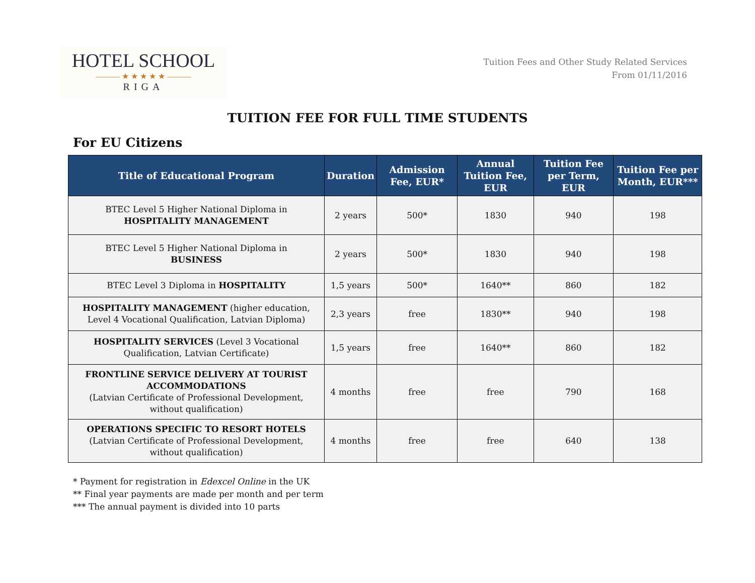HOTEL SCHOOL
——— ★ ★ ★ ★ ★ ———
RIGA
Tuition Fees and Other Study Related Services
From 01/11/2016
TUITION FEE FOR FULL TIME STUDENTS
For EU Citizens
| Title of Educational Program | Duration | Admission Fee, EUR* | Annual Tuition Fee, EUR | Tuition Fee per Term, EUR | Tuition Fee per Month, EUR*** |
| --- | --- | --- | --- | --- | --- |
| BTEC Level 5 Higher National Diploma in HOSPITALITY MANAGEMENT | 2 years | 500* | 1830 | 940 | 198 |
| BTEC Level 5 Higher National Diploma in BUSINESS | 2 years | 500* | 1830 | 940 | 198 |
| BTEC Level 3 Diploma in HOSPITALITY | 1,5 years | 500* | 1640** | 860 | 182 |
| HOSPITALITY MANAGEMENT (higher education, Level 4 Vocational Qualification, Latvian Diploma) | 2,3 years | free | 1830** | 940 | 198 |
| HOSPITALITY SERVICES (Level 3 Vocational Qualification, Latvian Certificate) | 1,5 years | free | 1640** | 860 | 182 |
| FRONTLINE SERVICE DELIVERY AT TOURIST ACCOMMODATIONS (Latvian Certificate of Professional Development, without qualification) | 4 months | free | free | 790 | 168 |
| OPERATIONS SPECIFIC TO RESORT HOTELS (Latvian Certificate of Professional Development, without qualification) | 4 months | free | free | 640 | 138 |
* Payment for registration in Edexcel Online in the UK
** Final year payments are made per month and per term
*** The annual payment is divided into 10 parts